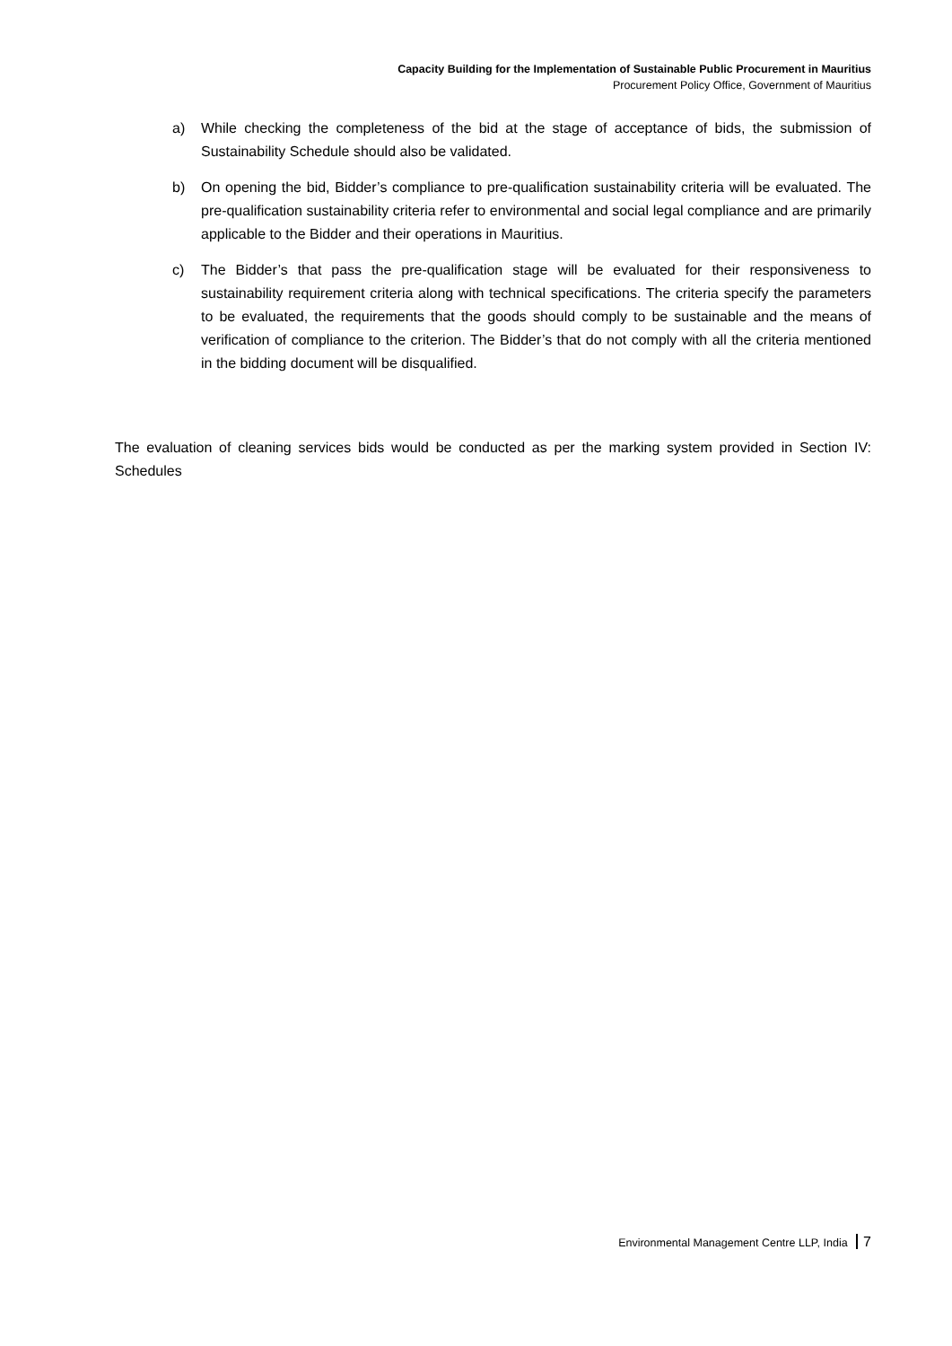Capacity Building for the Implementation of Sustainable Public Procurement in Mauritius
Procurement Policy Office, Government of Mauritius
a) While checking the completeness of the bid at the stage of acceptance of bids, the submission of Sustainability Schedule should also be validated.
b) On opening the bid, Bidder’s compliance to pre-qualification sustainability criteria will be evaluated. The pre-qualification sustainability criteria refer to environmental and social legal compliance and are primarily applicable to the Bidder and their operations in Mauritius.
c) The Bidder’s that pass the pre-qualification stage will be evaluated for their responsiveness to sustainability requirement criteria along with technical specifications. The criteria specify the parameters to be evaluated, the requirements that the goods should comply to be sustainable and the means of verification of compliance to the criterion. The Bidder’s that do not comply with all the criteria mentioned in the bidding document will be disqualified.
The evaluation of cleaning services bids would be conducted as per the marking system provided in Section IV: Schedules
Environmental Management Centre LLP, India 7